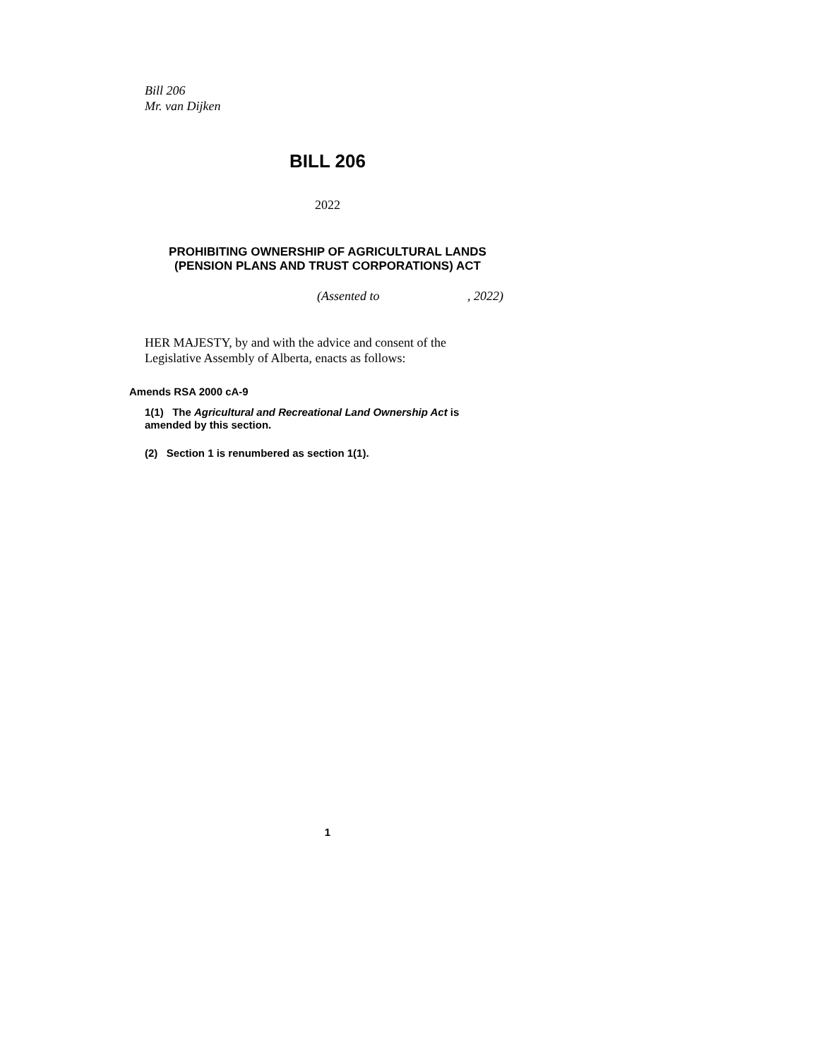Bill 206
Mr. van Dijken
BILL 206
2022
PROHIBITING OWNERSHIP OF AGRICULTURAL LANDS
(PENSION PLANS AND TRUST CORPORATIONS) ACT
(Assented to , 2022)
HER MAJESTY, by and with the advice and consent of the
Legislative Assembly of Alberta, enacts as follows:
Amends RSA 2000 cA-9
1(1) The Agricultural and Recreational Land Ownership Act is
amended by this section.
(2) Section 1 is renumbered as section 1(1).
1